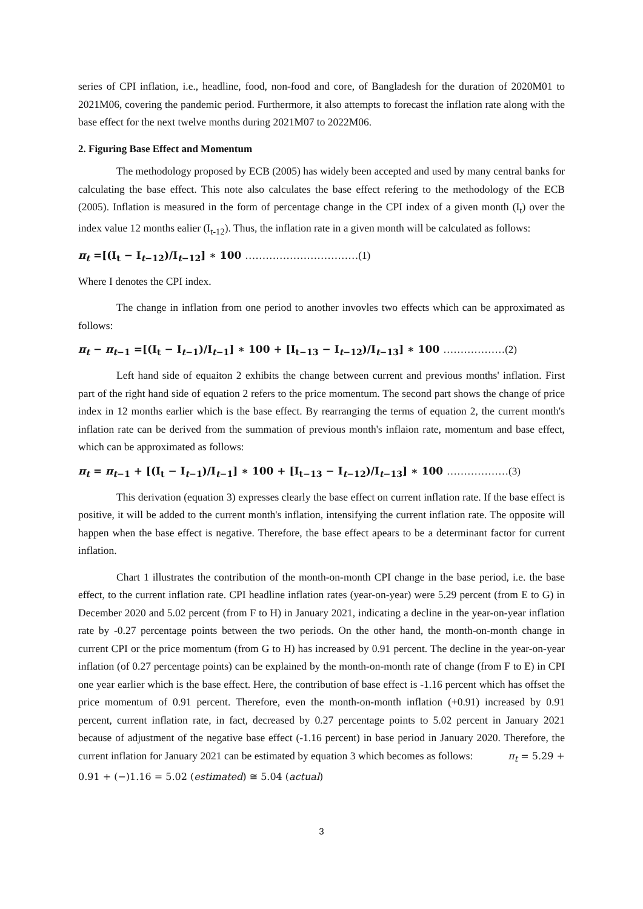series of CPI inflation, i.e., headline, food, non-food and core, of Bangladesh for the duration of 2020M01 to 2021M06, covering the pandemic period. Furthermore, it also attempts to forecast the inflation rate along with the base effect for the next twelve months during 2021M07 to 2022M06.
2. Figuring Base Effect and Momentum
The methodology proposed by ECB (2005) has widely been accepted and used by many central banks for calculating the base effect. This note also calculates the base effect refering to the methodology of the ECB (2005). Inflation is measured in the form of percentage change in the CPI index of a given month (I<sub>t</sub>) over the index value 12 months ealier (I<sub>t-12</sub>). Thus, the inflation rate in a given month will be calculated as follows:
π<sub>t</sub> =[(I<sub>t</sub> − I<sub>t−12</sub>)/I<sub>t−12</sub>] ∗ 100 ……………………………(1)
Where I denotes the CPI index.
The change in inflation from one period to another invovles two effects which can be approximated as follows:
π<sub>t</sub> − π<sub>t</sub><sub>−1</sub> =[(I<sub>t</sub> − I<sub>t−1</sub>)/I<sub>t−1</sub>] ∗ 100 + [I<sub>t−13</sub> − I<sub>t−12</sub>)/I<sub>t−13</sub>] ∗ 100 ………………(2)
Left hand side of equaiton 2 exhibits the change between current and previous months' inflation. First part of the right hand side of equation 2 refers to the price momentum. The second part shows the change of price index in 12 months earlier which is the base effect. By rearranging the terms of equation 2, the current month's inflation rate can be derived from the summation of previous month's inflaion rate, momentum and base effect, which can be approximated as follows:
π<sub>t</sub> = π<sub>t</sub><sub>−1</sub> + [(I<sub>t</sub> − I<sub>t−1</sub>)/I<sub>t−1</sub>] ∗ 100 + [I<sub>t−13</sub> − I<sub>t−12</sub>)/I<sub>t−13</sub>] ∗ 100 ………………(3)
This derivation (equation 3) expresses clearly the base effect on current inflation rate. If the base effect is positive, it will be added to the current month's inflation, intensifying the current inflation rate. The opposite will happen when the base effect is negative. Therefore, the base effect apears to be a determinant factor for current inflation.
Chart 1 illustrates the contribution of the month-on-month CPI change in the base period, i.e. the base effect, to the current inflation rate. CPI headline inflation rates (year-on-year) were 5.29 percent (from E to G) in December 2020 and 5.02 percent (from F to H) in January 2021, indicating a decline in the year-on-year inflation rate by -0.27 percentage points between the two periods. On the other hand, the month-on-month change in current CPI or the price momentum (from G to H) has increased by 0.91 percent. The decline in the year-on-year inflation (of 0.27 percentage points) can be explained by the month-on-month rate of change (from F to E) in CPI one year earlier which is the base effect. Here, the contribution of base effect is -1.16 percent which has offset the price momentum of 0.91 percent. Therefore, even the month-on-month inflation (+0.91) increased by 0.91 percent, current inflation rate, in fact, decreased by 0.27 percentage points to 5.02 percent in January 2021 because of adjustment of the negative base effect (-1.16 percent) in base period in January 2020. Therefore, the current inflation for January 2021 can be estimated by equation 3 which becomes as follows: π<sub>t</sub> = 5.29 + 0.91 + (−)1.16 = 5.02 (estimated) ≅ 5.04 (actual)
3